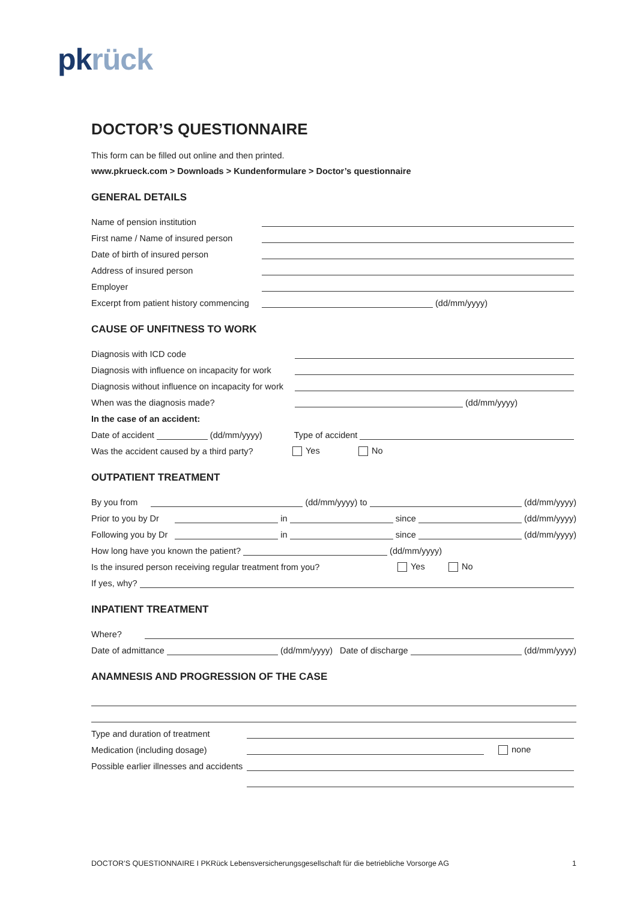pk rück
DOCTOR’S QUESTIONNAIRE
This form can be filled out online and then printed.
www.pkrueck.com > Downloads > Kundenformulare > Doctor’s questionnaire
GENERAL DETAILS
Name of pension institution
First name / Name of insured person
Date of birth of insured person
Address of insured person
Employer
Excerpt from patient history commencing (dd/mm/yyyy)
CAUSE OF UNFITNESS TO WORK
Diagnosis with ICD code
Diagnosis with influence on incapacity for work
Diagnosis without influence on incapacity for work
When was the diagnosis made? (dd/mm/yyyy)
In the case of an accident:
Date of accident (dd/mm/yyyy) Type of accident
Was the accident caused by a third party? Yes No
OUTPATIENT TREATMENT
By you from (dd/mm/yyyy) to (dd/mm/yyyy)
Prior to you by Dr in since (dd/mm/yyyy)
Following you by Dr in since (dd/mm/yyyy)
How long have you known the patient? (dd/mm/yyyy)
Is the insured person receiving regular treatment from you? Yes No
If yes, why?
INPATIENT TREATMENT
Where?
Date of admittance (dd/mm/yyyy) Date of discharge (dd/mm/yyyy)
ANAMNESIS AND PROGRESSION OF THE CASE
Type and duration of treatment
Medication (including dosage) none
Possible earlier illnesses and accidents
DOCTOR’S QUESTIONNAIRE I PKRück Lebensversicherungsgesellschaft für die betriebliche Vorsorge AG 1